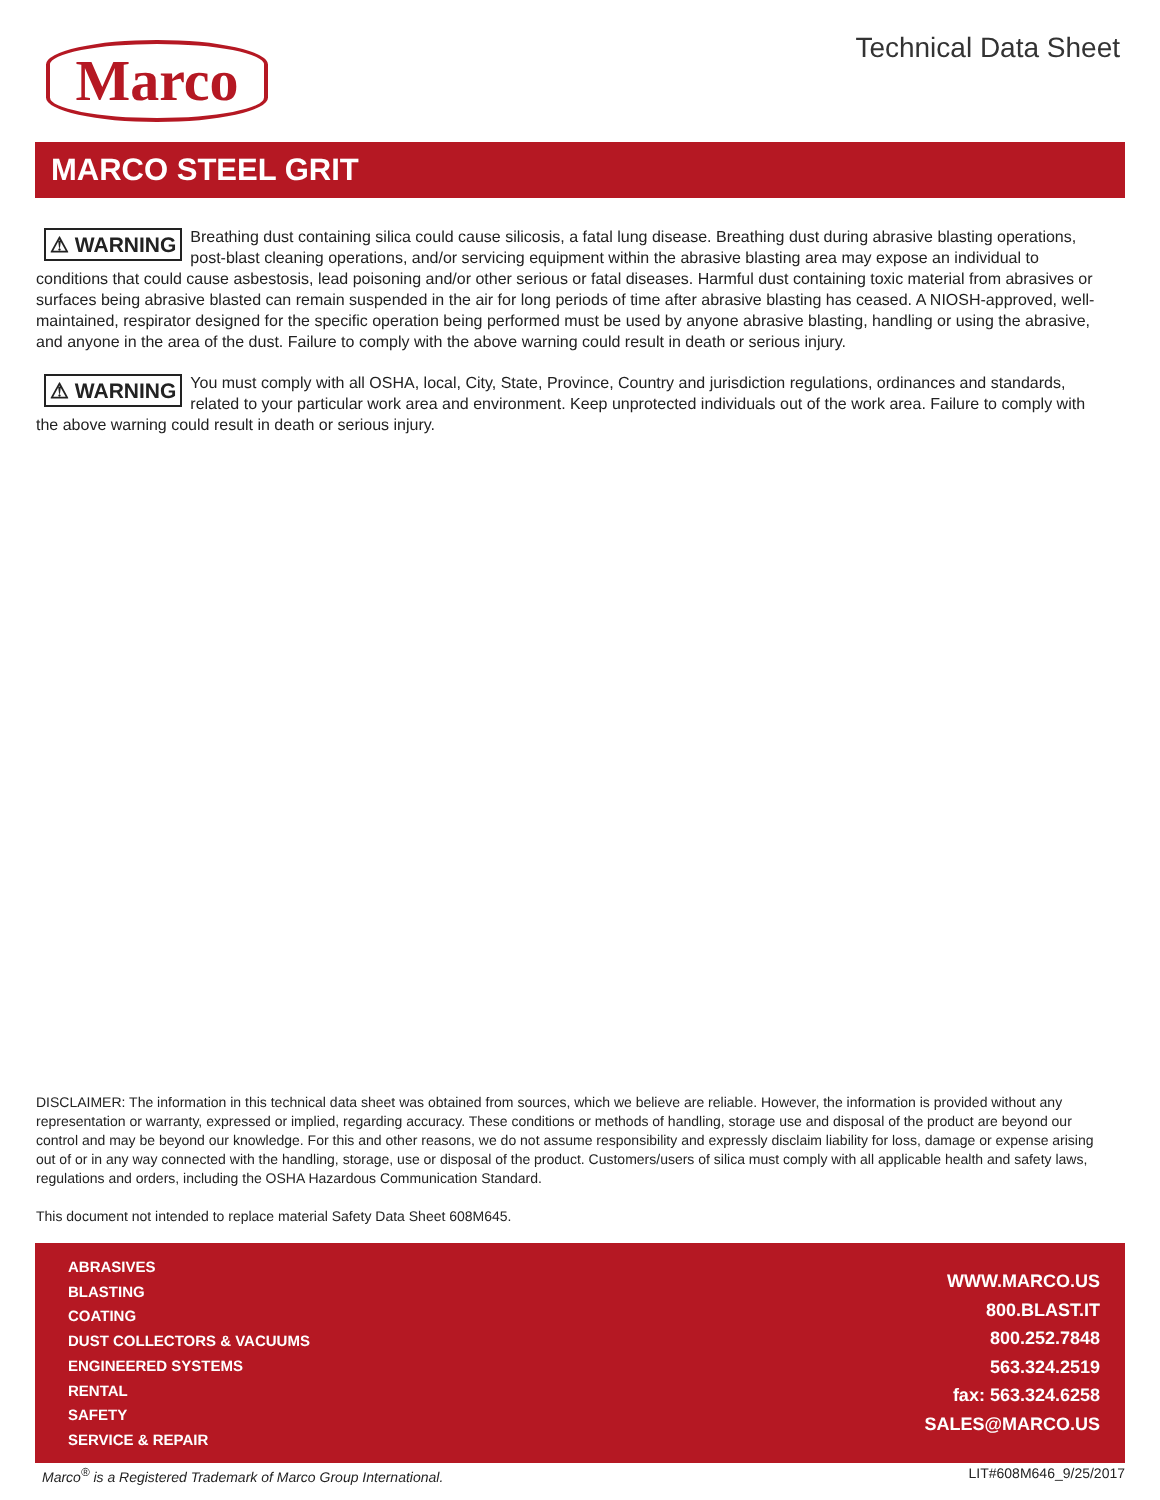Marco Technical Data Sheet
MARCO STEEL GRIT
⚠ WARNING Breathing dust containing silica could cause silicosis, a fatal lung disease. Breathing dust during abrasive blasting operations, post-blast cleaning operations, and/or servicing equipment within the abrasive blasting area may expose an individual to conditions that could cause asbestosis, lead poisoning and/or other serious or fatal diseases. Harmful dust containing toxic material from abrasives or surfaces being abrasive blasted can remain suspended in the air for long periods of time after abrasive blasting has ceased. A NIOSH-approved, well-maintained, respirator designed for the specific operation being performed must be used by anyone abrasive blasting, handling or using the abrasive, and anyone in the area of the dust. Failure to comply with the above warning could result in death or serious injury.
⚠ WARNING You must comply with all OSHA, local, City, State, Province, Country and jurisdiction regulations, ordinances and standards, related to your particular work area and environment. Keep unprotected individuals out of the work area. Failure to comply with the above warning could result in death or serious injury.
DISCLAIMER: The information in this technical data sheet was obtained from sources, which we believe are reliable. However, the information is provided without any representation or warranty, expressed or implied, regarding accuracy. These conditions or methods of handling, storage use and disposal of the product are beyond our control and may be beyond our knowledge. For this and other reasons, we do not assume responsibility and expressly disclaim liability for loss, damage or expense arising out of or in any way connected with the handling, storage, use or disposal of the product. Customers/users of silica must comply with all applicable health and safety laws, regulations and orders, including the OSHA Hazardous Communication Standard.
This document not intended to replace material Safety Data Sheet 608M645.
ABRASIVES
BLASTING
COATING
DUST COLLECTORS & VACUUMS
ENGINEERED SYSTEMS
RENTAL
SAFETY
SERVICE & REPAIR
WWW.MARCO.US
800.BLAST.IT
800.252.7848
563.324.2519
fax: 563.324.6258
SALES@MARCO.US
Marco<sup>®</sup> is a Registered Trademark of Marco Group International. LIT#608M646_9/25/2017